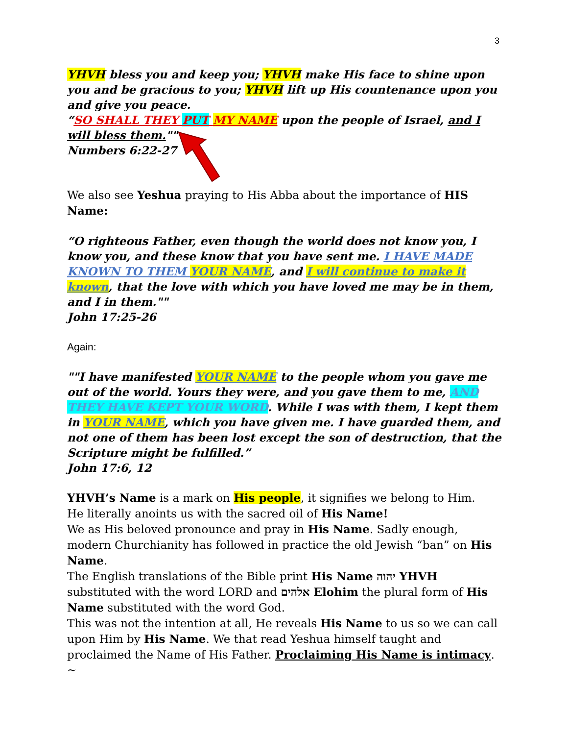3
YHVH bless you and keep you; YHVH make His face to shine upon you and be gracious to you; YHVH lift up His countenance upon you and give you peace.
“SO SHALL THEY PUT MY NAME upon the people of Israel, and I will bless them.""
Numbers 6:22-27
We also see Yeshua praying to His Abba about the importance of HIS Name:
“O righteous Father, even though the world does not know you, I know you, and these know that you have sent me. I HAVE MADE KNOWN TO THEM YOUR NAME, and I will continue to make it known, that the love with which you have loved me may be in them, and I in them.""
John 17:25-26
Again:
""I have manifested YOUR NAME to the people whom you gave me out of the world. Yours they were, and you gave them to me, AND THEY HAVE KEPT YOUR WORD. While I was with them, I kept them in YOUR NAME, which you have given me. I have guarded them, and not one of them has been lost except the son of destruction, that the Scripture might be fulfilled.”
John 17:6, 12
YHVH’s Name is a mark on His people, it signifies we belong to Him.
He literally anoints us with the sacred oil of His Name!
We as His beloved pronounce and pray in His Name. Sadly enough, modern Churchianity has followed in practice the old Jewish “ban” on His Name.
The English translations of the Bible print His Name יהוה YHVH substituted with the word LORD and אלהים Elohim the plural form of His Name substituted with the word God.
This was not the intention at all, He reveals His Name to us so we can call upon Him by His Name. We that read Yeshua himself taught and proclaimed the Name of His Father. Proclaiming His Name is intimacy. ~